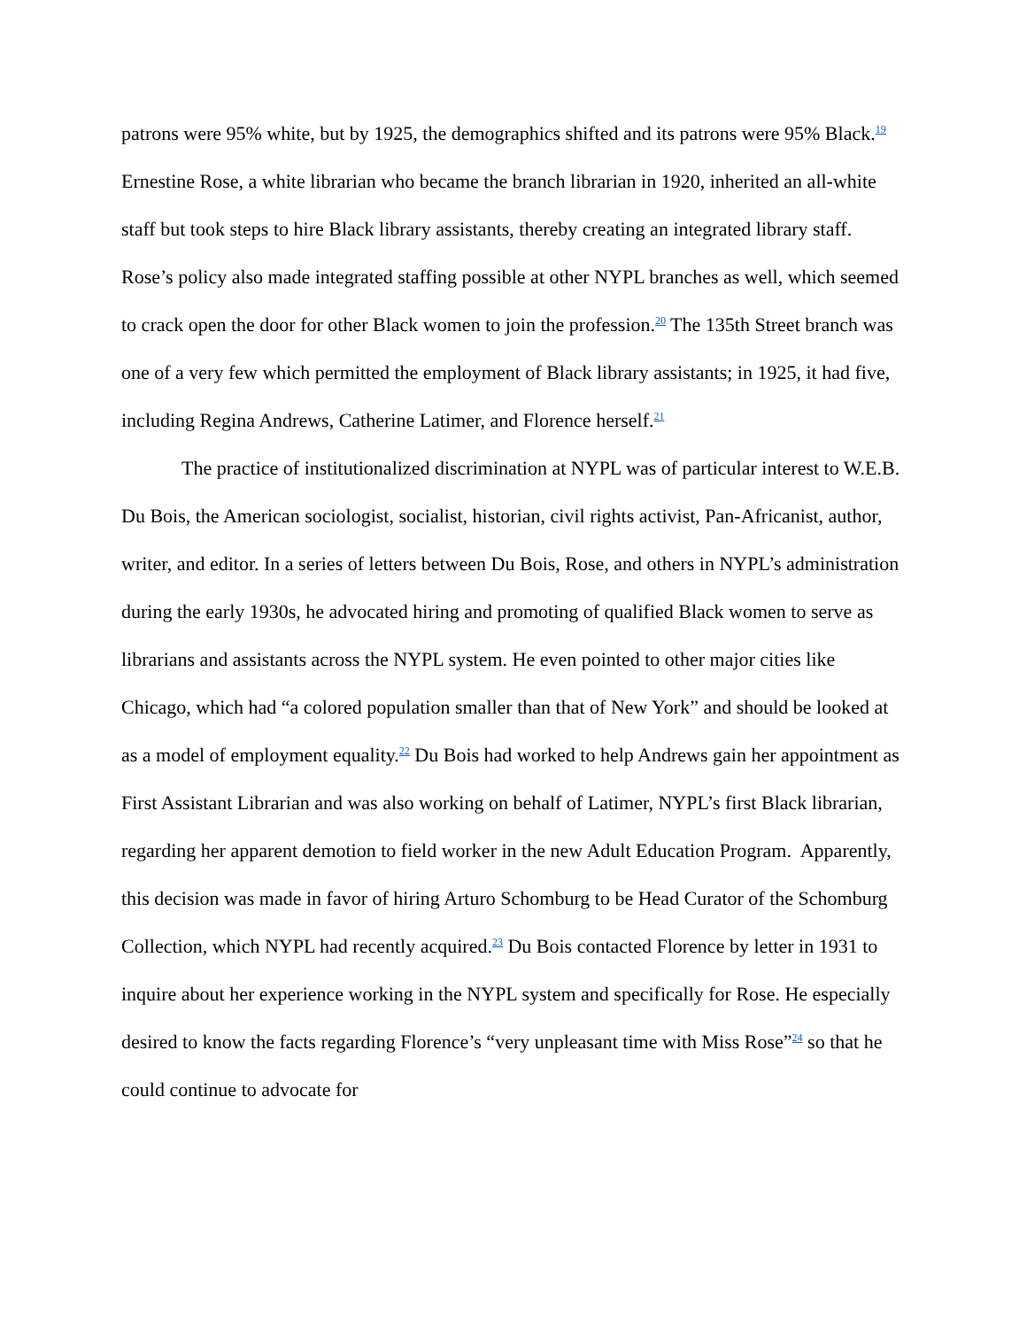patrons were 95% white, but by 1925, the demographics shifted and its patrons were 95% Black.<sup>19</sup> Ernestine Rose, a white librarian who became the branch librarian in 1920, inherited an all-white staff but took steps to hire Black library assistants, thereby creating an integrated library staff. Rose’s policy also made integrated staffing possible at other NYPL branches as well, which seemed to crack open the door for other Black women to join the profession.<sup>20</sup> The 135th Street branch was one of a very few which permitted the employment of Black library assistants; in 1925, it had five, including Regina Andrews, Catherine Latimer, and Florence herself.<sup>21</sup>
The practice of institutionalized discrimination at NYPL was of particular interest to W.E.B. Du Bois, the American sociologist, socialist, historian, civil rights activist, Pan-Africanist, author, writer, and editor. In a series of letters between Du Bois, Rose, and others in NYPL’s administration during the early 1930s, he advocated hiring and promoting of qualified Black women to serve as librarians and assistants across the NYPL system. He even pointed to other major cities like Chicago, which had “a colored population smaller than that of New York” and should be looked at as a model of employment equality.<sup>22</sup> Du Bois had worked to help Andrews gain her appointment as First Assistant Librarian and was also working on behalf of Latimer, NYPL’s first Black librarian, regarding her apparent demotion to field worker in the new Adult Education Program. Apparently, this decision was made in favor of hiring Arturo Schomburg to be Head Curator of the Schomburg Collection, which NYPL had recently acquired.<sup>23</sup> Du Bois contacted Florence by letter in 1931 to inquire about her experience working in the NYPL system and specifically for Rose. He especially desired to know the facts regarding Florence’s “very unpleasant time with Miss Rose”<sup>24</sup> so that he could continue to advocate for